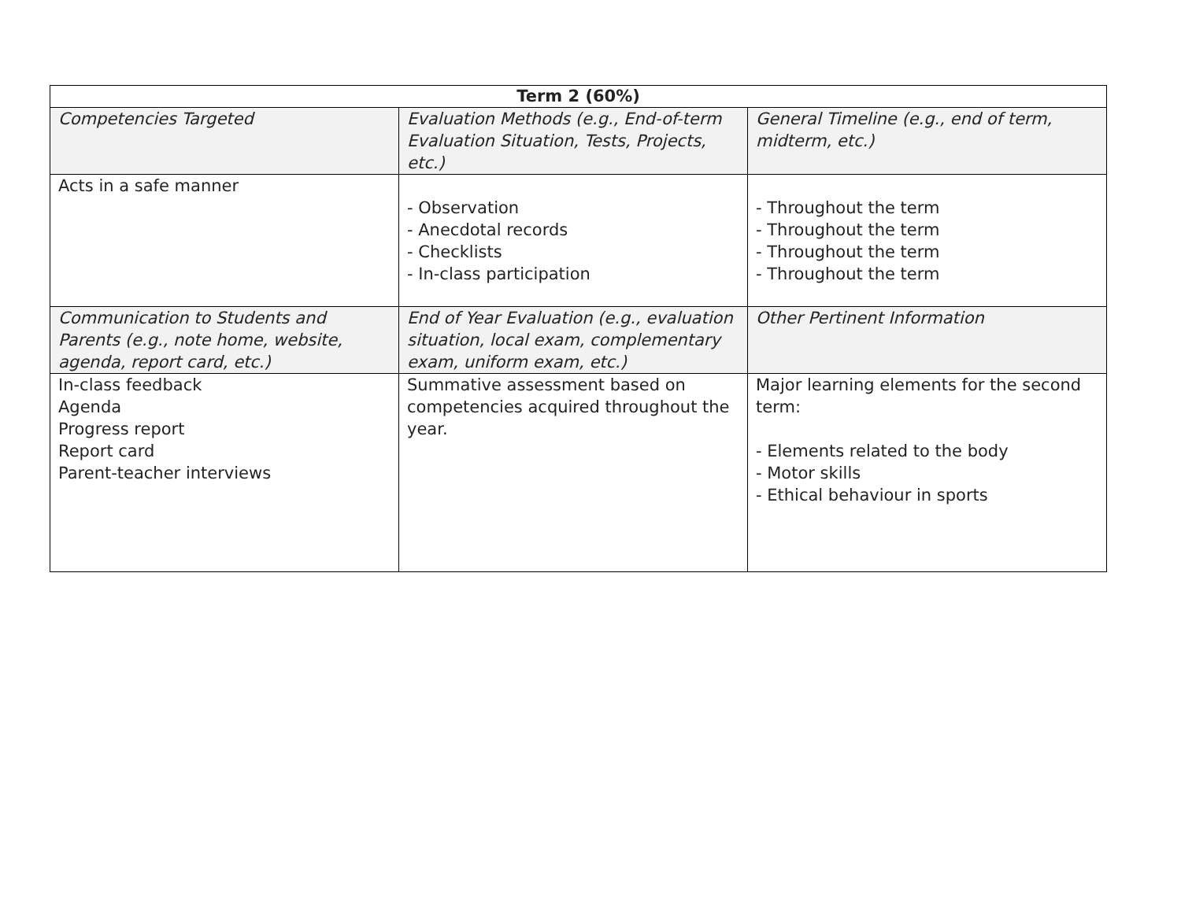| Term 2 (60%) | | |
| --- | --- | --- |
| Competencies Targeted | Evaluation Methods (e.g., End-of-term Evaluation Situation, Tests, Projects, etc.) | General Timeline (e.g., end of term, midterm, etc.) |
| Acts in a safe manner | - Observation - Anecdotal records - Checklists - In-class participation | - Throughout the term - Throughout the term - Throughout the term - Throughout the term |
| Communication to Students and Parents (e.g., note home, website, agenda, report card, etc.) | End of Year Evaluation (e.g., evaluation situation, local exam, complementary exam, uniform exam, etc.) | Other Pertinent Information |
| In-class feedback Agenda Progress report Report card Parent-teacher interviews | Summative assessment based on competencies acquired throughout the year. | Major learning elements for the second term: - Elements related to the body - Motor skills - Ethical behaviour in sports |